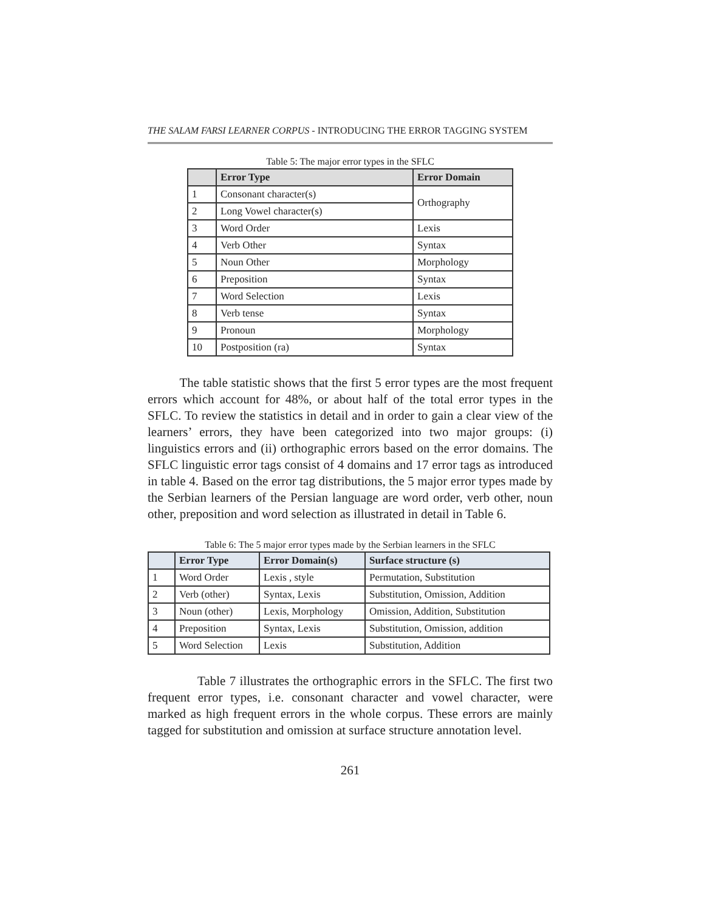THE SALAM FARSI LEARNER CORPUS - INTRODUCING THE ERROR TAGGING SYSTEM
Table 5: The major error types in the SFLC
| | Error Type | Error Domain |
| --- | --- | --- |
| 1 | Consonant character(s) | Orthography |
| 2 | Long Vowel character(s) | |
| 3 | Word Order | Lexis |
| 4 | Verb Other | Syntax |
| 5 | Noun Other | Morphology |
| 6 | Preposition | Syntax |
| 7 | Word Selection | Lexis |
| 8 | Verb tense | Syntax |
| 9 | Pronoun | Morphology |
| 10 | Postposition (ra) | Syntax |
The table statistic shows that the first 5 error types are the most frequent errors which account for 48%, or about half of the total error types in the SFLC. To review the statistics in detail and in order to gain a clear view of the learners’ errors, they have been categorized into two major groups: (i) linguistics errors and (ii) orthographic errors based on the error domains. The SFLC linguistic error tags consist of 4 domains and 17 error tags as introduced in table 4. Based on the error tag distributions, the 5 major error types made by the Serbian learners of the Persian language are word order, verb other, noun other, preposition and word selection as illustrated in detail in Table 6.
Table 6: The 5 major error types made by the Serbian learners in the SFLC
| | Error Type | Error Domain(s) | Surface structure (s) |
| --- | --- | --- | --- |
| 1 | Word Order | Lexis , style | Permutation, Substitution |
| 2 | Verb (other) | Syntax, Lexis | Substitution, Omission, Addition |
| 3 | Noun (other) | Lexis, Morphology | Omission, Addition, Substitution |
| 4 | Preposition | Syntax, Lexis | Substitution, Omission, addition |
| 5 | Word Selection | Lexis | Substitution, Addition |
Table 7 illustrates the orthographic errors in the SFLC. The first two frequent error types, i.e. consonant character and vowel character, were marked as high frequent errors in the whole corpus. These errors are mainly tagged for substitution and omission at surface structure annotation level.
261